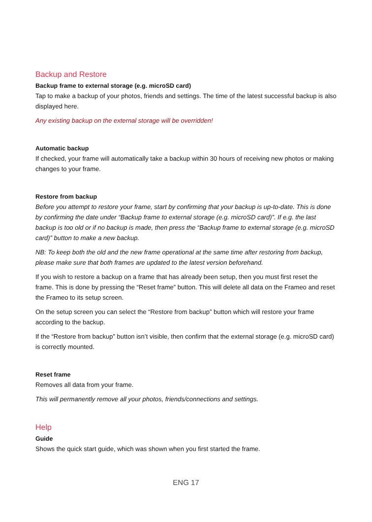Backup and Restore
Backup frame to external storage (e.g. microSD card)
Tap to make a backup of your photos, friends and settings. The time of the latest successful backup is also displayed here.
Any existing backup on the external storage will be overridden!
Automatic backup
If checked, your frame will automatically take a backup within 30 hours of receiving new photos or making changes to your frame.
Restore from backup
Before you attempt to restore your frame, start by confirming that your backup is up-to-date. This is done by confirming the date under “Backup frame to external storage (e.g. microSD card)”. If e.g. the last backup is too old or if no backup is made, then press the “Backup frame to external storage (e.g. microSD card)” button to make a new backup.
NB: To keep both the old and the new frame operational at the same time after restoring from backup, please make sure that both frames are updated to the latest version beforehand.
If you wish to restore a backup on a frame that has already been setup, then you must first reset the frame. This is done by pressing the “Reset frame” button. This will delete all data on the Frameo and reset the Frameo to its setup screen.
On the setup screen you can select the “Restore from backup” button which will restore your frame according to the backup.
If the “Restore from backup” button isn’t visible, then confirm that the external storage (e.g. microSD card) is correctly mounted.
Reset frame
Removes all data from your frame.
This will permanently remove all your photos, friends/connections and settings.
Help
Guide
Shows the quick start guide, which was shown when you first started the frame.
ENG 17